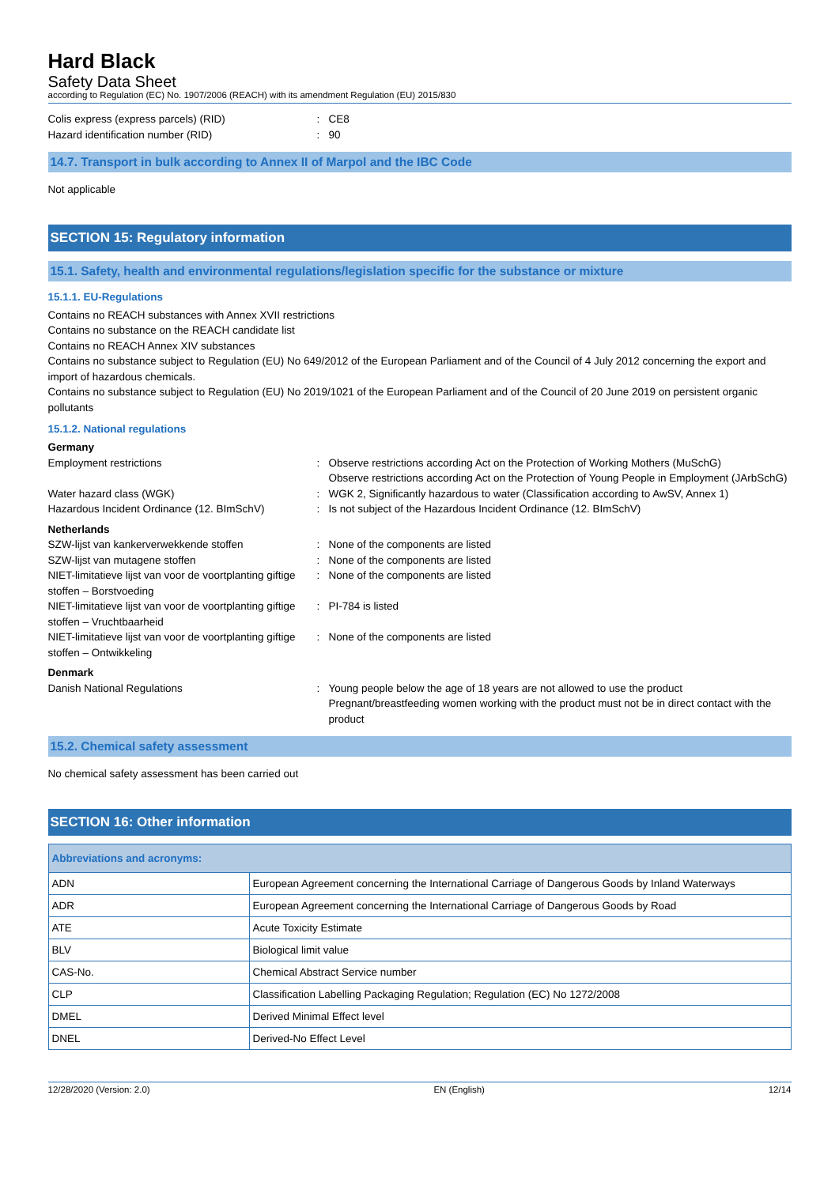Hard Black
Safety Data Sheet
according to Regulation (EC) No. 1907/2006 (REACH) with its amendment Regulation (EU) 2015/830
Colis express (express parcels) (RID) : CE8
Hazard identification number (RID) : 90
14.7. Transport in bulk according to Annex II of Marpol and the IBC Code
Not applicable
SECTION 15: Regulatory information
15.1. Safety, health and environmental regulations/legislation specific for the substance or mixture
15.1.1. EU-Regulations
Contains no REACH substances with Annex XVII restrictions
Contains no substance on the REACH candidate list
Contains no REACH Annex XIV substances
Contains no substance subject to Regulation (EU) No 649/2012 of the European Parliament and of the Council of 4 July 2012 concerning the export and import of hazardous chemicals.
Contains no substance subject to Regulation (EU) No 2019/1021 of the European Parliament and of the Council of 20 June 2019 on persistent organic pollutants
15.1.2. National regulations
Germany
Employment restrictions : Observe restrictions according Act on the Protection of Working Mothers (MuSchG)
Observe restrictions according Act on the Protection of Young People in Employment (JArbSchG)
Water hazard class (WGK) : WGK 2, Significantly hazardous to water (Classification according to AwSV, Annex 1)
Hazardous Incident Ordinance (12. BImSchV)
: Is not subject of the Hazardous Incident Ordinance (12. BImSchV)
Netherlands
SZW-lijst van kankerverwekkende stoffen : None of the components are listed
SZW-lijst van mutagene stoffen : None of the components are listed
NIET-limitatieve lijst van voor de voortplanting giftige stoffen – Borstvoeding
: None of the components are listed
NIET-limitatieve lijst van voor de voortplanting giftige stoffen – Vruchtbaarheid
: PI-784 is listed
NIET-limitatieve lijst van voor de voortplanting giftige stoffen – Ontwikkeling
: None of the components are listed
Denmark
Danish National Regulations : Young people below the age of 18 years are not allowed to use the product
Pregnant/breastfeeding women working with the product must not be in direct contact with the product
15.2. Chemical safety assessment
No chemical safety assessment has been carried out
SECTION 16: Other information
| Abbreviations and acronyms: | |
| --- | --- |
| ADN | European Agreement concerning the International Carriage of Dangerous Goods by Inland Waterways |
| ADR | European Agreement concerning the International Carriage of Dangerous Goods by Road |
| ATE | Acute Toxicity Estimate |
| BLV | Biological limit value |
| CAS-No. | Chemical Abstract Service number |
| CLP | Classification Labelling Packaging Regulation; Regulation (EC) No 1272/2008 |
| DMEL | Derived Minimal Effect level |
| DNEL | Derived-No Effect Level |
12/28/2020 (Version: 2.0) EN (English) 12/14